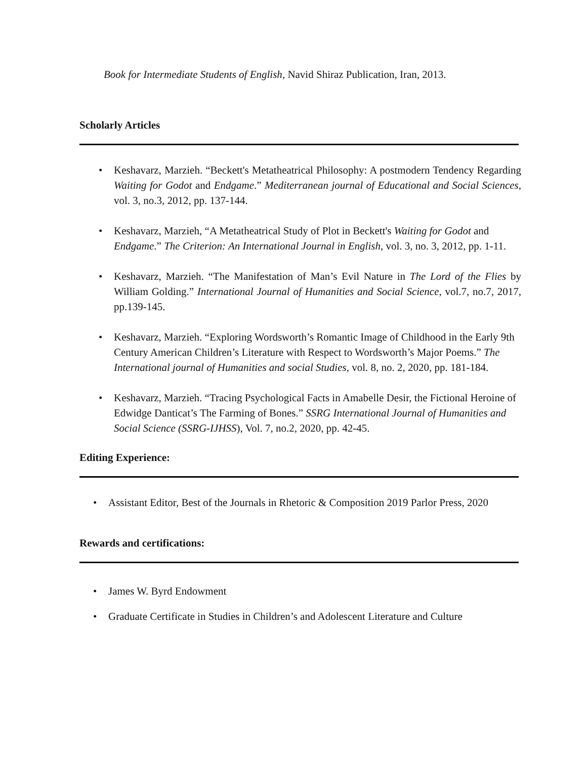Book for Intermediate Students of English, Navid Shiraz Publication, Iran, 2013.
Scholarly Articles
• Keshavarz, Marzieh. “Beckett's Metatheatrical Philosophy: A postmodern Tendency Regarding Waiting for Godot and Endgame.” Mediterranean journal of Educational and Social Sciences, vol. 3, no.3, 2012, pp. 137-144.
• Keshavarz, Marzieh, “A Metatheatrical Study of Plot in Beckett's Waiting for Godot and Endgame.” The Criterion: An International Journal in English, vol. 3, no. 3, 2012, pp. 1-11.
• Keshavarz, Marzieh. “The Manifestation of Man’s Evil Nature in The Lord of the Flies by William Golding.” International Journal of Humanities and Social Science, vol.7, no.7, 2017, pp.139-145.
• Keshavarz, Marzieh. “Exploring Wordsworth’s Romantic Image of Childhood in the Early 9th Century American Children’s Literature with Respect to Wordsworth’s Major Poems.” The International journal of Humanities and social Studies, vol. 8, no. 2, 2020, pp. 181-184.
• Keshavarz, Marzieh. “Tracing Psychological Facts in Amabelle Desir, the Fictional Heroine of Edwidge Danticat’s The Farming of Bones.” SSRG International Journal of Humanities and Social Science (SSRG-IJHSS), Vol. 7, no.2, 2020, pp. 42-45.
Editing Experience:
• Assistant Editor, Best of the Journals in Rhetoric & Composition 2019 Parlor Press, 2020
Rewards and certifications:
• James W. Byrd Endowment
• Graduate Certificate in Studies in Children’s and Adolescent Literature and Culture